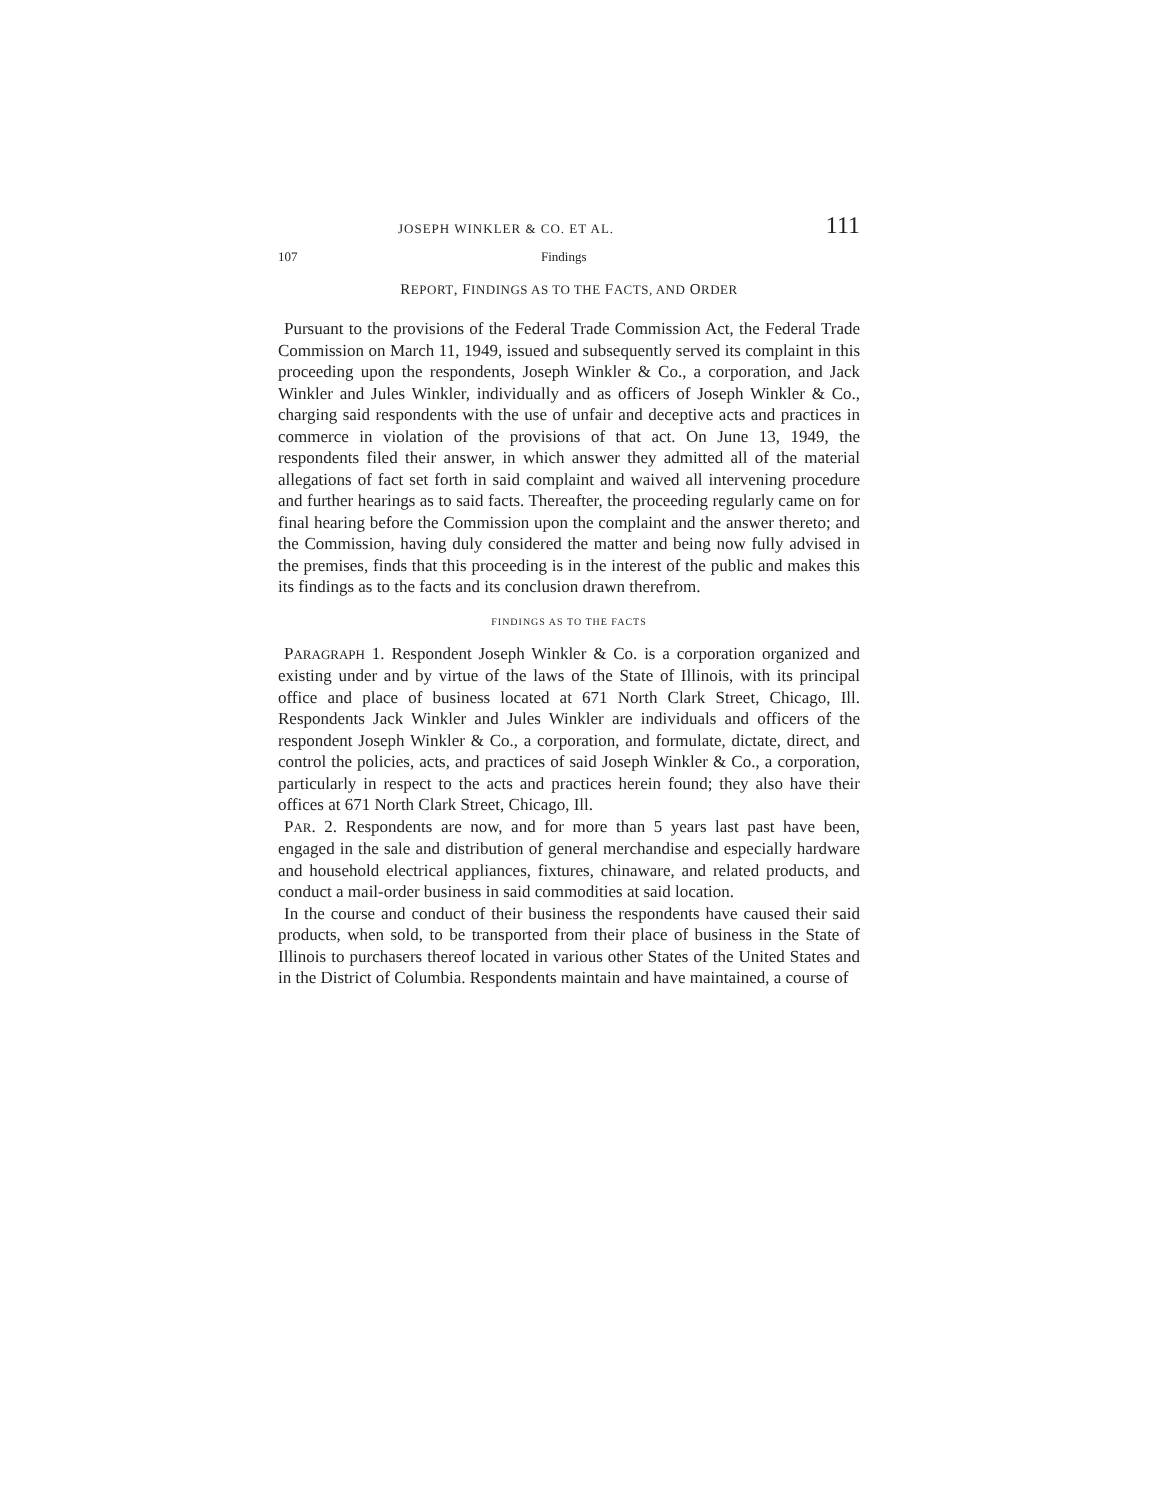JOSEPH WINKLER & CO. ET AL. 111
107 Findings
REPORT, FINDINGS AS TO THE FACTS, AND ORDER
Pursuant to the provisions of the Federal Trade Commission Act, the Federal Trade Commission on March 11, 1949, issued and subsequently served its complaint in this proceeding upon the respondents, Joseph Winkler & Co., a corporation, and Jack Winkler and Jules Winkler, individually and as officers of Joseph Winkler & Co., charging said respondents with the use of unfair and deceptive acts and practices in commerce in violation of the provisions of that act. On June 13, 1949, the respondents filed their answer, in which answer they admitted all of the material allegations of fact set forth in said complaint and waived all intervening procedure and further hearings as to said facts. Thereafter, the proceeding regularly came on for final hearing before the Commission upon the complaint and the answer thereto; and the Commission, having duly considered the matter and being now fully advised in the premises, finds that this proceeding is in the interest of the public and makes this its findings as to the facts and its conclusion drawn therefrom.
FINDINGS AS TO THE FACTS
PARAGRAPH 1. Respondent Joseph Winkler & Co. is a corporation organized and existing under and by virtue of the laws of the State of Illinois, with its principal office and place of business located at 671 North Clark Street, Chicago, Ill. Respondents Jack Winkler and Jules Winkler are individuals and officers of the respondent Joseph Winkler & Co., a corporation, and formulate, dictate, direct, and control the policies, acts, and practices of said Joseph Winkler & Co., a corporation, particularly in respect to the acts and practices herein found; they also have their offices at 671 North Clark Street, Chicago, Ill.
PAR. 2. Respondents are now, and for more than 5 years last past have been, engaged in the sale and distribution of general merchandise and especially hardware and household electrical appliances, fixtures, chinaware, and related products, and conduct a mail-order business in said commodities at said location.
In the course and conduct of their business the respondents have caused their said products, when sold, to be transported from their place of business in the State of Illinois to purchasers thereof located in various other States of the United States and in the District of Columbia. Respondents maintain and have maintained, a course of